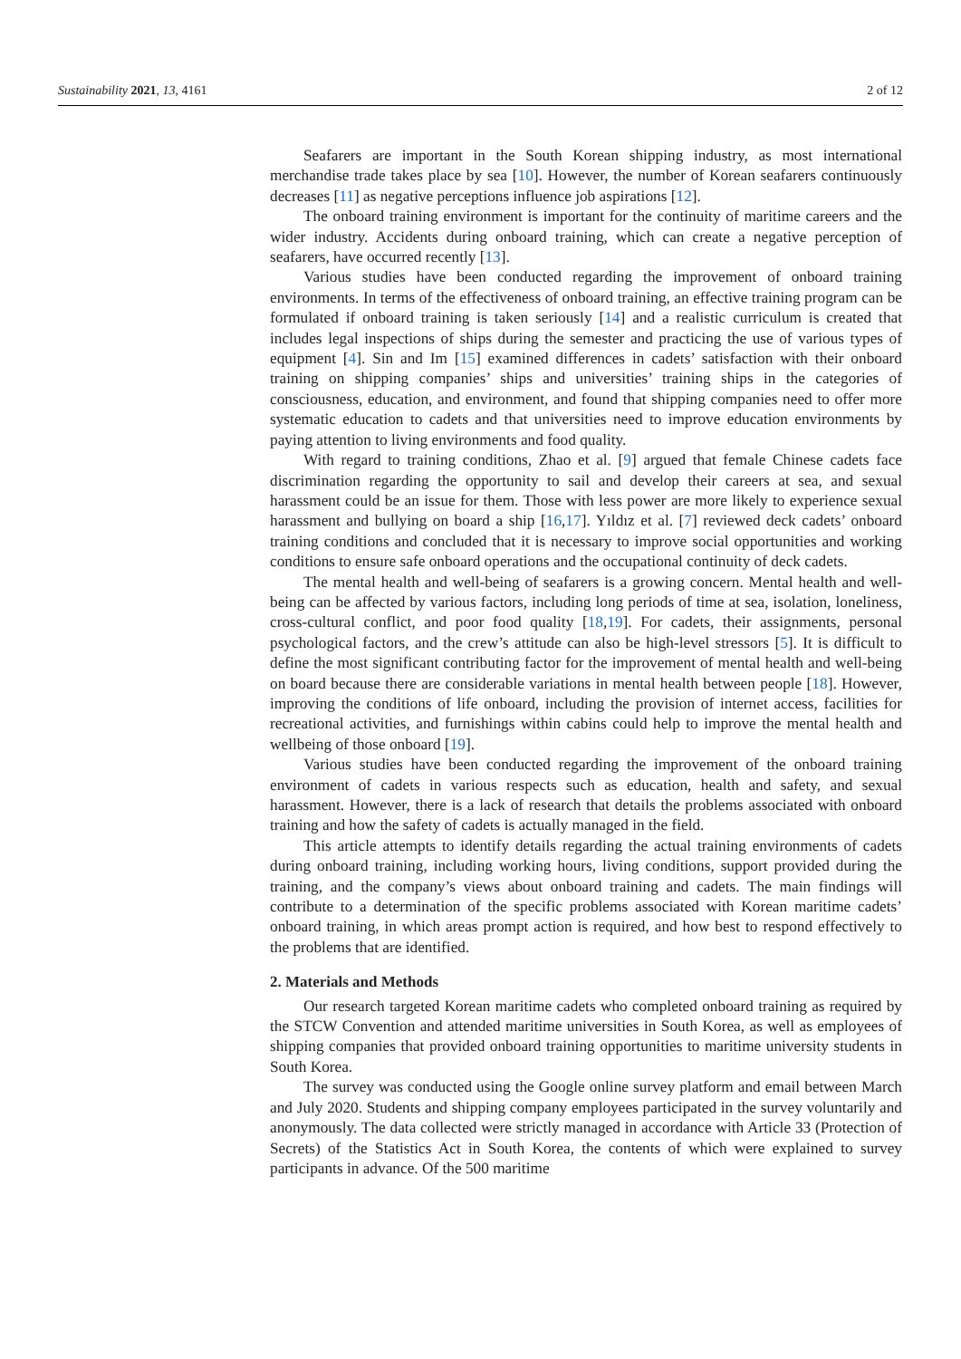Sustainability 2021, 13, 4161 2 of 12
Seafarers are important in the South Korean shipping industry, as most international merchandise trade takes place by sea [10]. However, the number of Korean seafarers continuously decreases [11] as negative perceptions influence job aspirations [12].
The onboard training environment is important for the continuity of maritime careers and the wider industry. Accidents during onboard training, which can create a negative perception of seafarers, have occurred recently [13].
Various studies have been conducted regarding the improvement of onboard training environments. In terms of the effectiveness of onboard training, an effective training program can be formulated if onboard training is taken seriously [14] and a realistic curriculum is created that includes legal inspections of ships during the semester and practicing the use of various types of equipment [4]. Sin and Im [15] examined differences in cadets’ satisfaction with their onboard training on shipping companies’ ships and universities’ training ships in the categories of consciousness, education, and environment, and found that shipping companies need to offer more systematic education to cadets and that universities need to improve education environments by paying attention to living environments and food quality.
With regard to training conditions, Zhao et al. [9] argued that female Chinese cadets face discrimination regarding the opportunity to sail and develop their careers at sea, and sexual harassment could be an issue for them. Those with less power are more likely to experience sexual harassment and bullying on board a ship [16,17]. Yıldız et al. [7] reviewed deck cadets’ onboard training conditions and concluded that it is necessary to improve social opportunities and working conditions to ensure safe onboard operations and the occupational continuity of deck cadets.
The mental health and well-being of seafarers is a growing concern. Mental health and well-being can be affected by various factors, including long periods of time at sea, isolation, loneliness, cross-cultural conflict, and poor food quality [18,19]. For cadets, their assignments, personal psychological factors, and the crew’s attitude can also be high-level stressors [5]. It is difficult to define the most significant contributing factor for the improvement of mental health and well-being on board because there are considerable variations in mental health between people [18]. However, improving the conditions of life onboard, including the provision of internet access, facilities for recreational activities, and furnishings within cabins could help to improve the mental health and wellbeing of those onboard [19].
Various studies have been conducted regarding the improvement of the onboard training environment of cadets in various respects such as education, health and safety, and sexual harassment. However, there is a lack of research that details the problems associated with onboard training and how the safety of cadets is actually managed in the field.
This article attempts to identify details regarding the actual training environments of cadets during onboard training, including working hours, living conditions, support provided during the training, and the company’s views about onboard training and cadets. The main findings will contribute to a determination of the specific problems associated with Korean maritime cadets’ onboard training, in which areas prompt action is required, and how best to respond effectively to the problems that are identified.
2. Materials and Methods
Our research targeted Korean maritime cadets who completed onboard training as required by the STCW Convention and attended maritime universities in South Korea, as well as employees of shipping companies that provided onboard training opportunities to maritime university students in South Korea.
The survey was conducted using the Google online survey platform and email between March and July 2020. Students and shipping company employees participated in the survey voluntarily and anonymously. The data collected were strictly managed in accordance with Article 33 (Protection of Secrets) of the Statistics Act in South Korea, the contents of which were explained to survey participants in advance. Of the 500 maritime